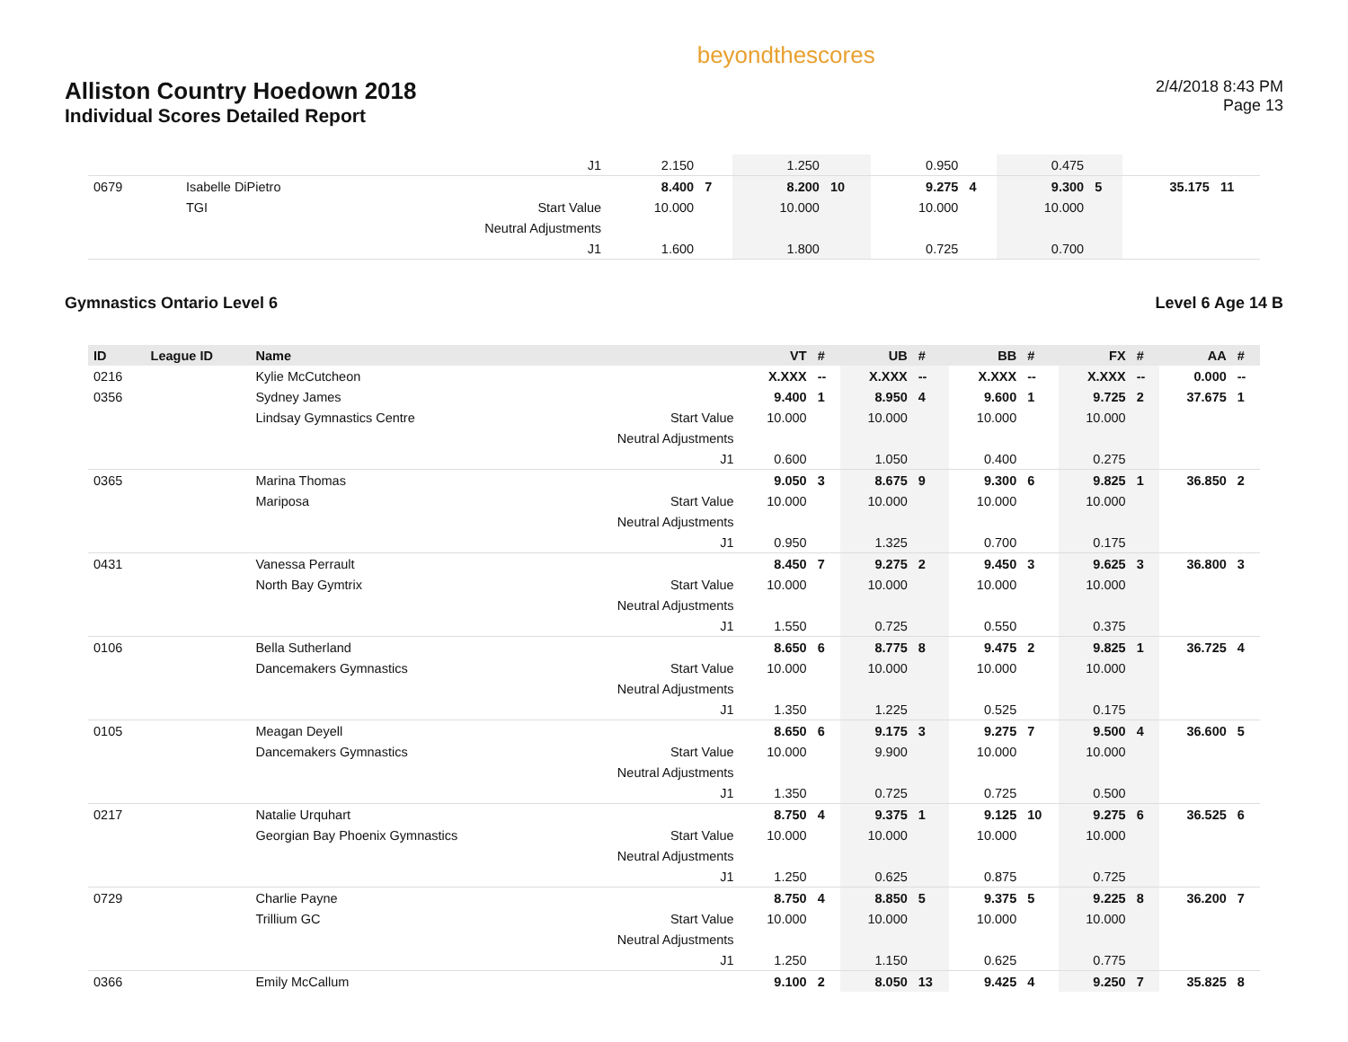Alliston Country Hoedown 2018
Individual Scores Detailed Report
beyondthescores
2/4/2018 8:43 PM
Page 13
| | | | J1 | 2.150 | | 1.250 | | 0.950 | | 0.475 | | | |
| 0679 | | Isabelle DiPietro | | 8.400 | 7 | 8.200 | 10 | 9.275 | 4 | 9.300 | 5 | 35.175 | 11 |
| | | TGI | Start Value | 10.000 | | 10.000 | | 10.000 | | 10.000 | | | |
| | | | Neutral Adjustments | | | | | | | | | | |
| | | | J1 | 1.600 | | 1.800 | | 0.725 | | 0.700 | | | |
Gymnastics Ontario Level 6 Level 6 Age 14 B
| ID | League ID | Name | | VT | # | UB | # | BB | # | FX | # | AA | # |
| --- | --- | --- | --- | --- | --- | --- | --- | --- | --- | --- | --- | --- | --- |
| 0216 | | Kylie McCutcheon | | X.XXX | -- | X.XXX | -- | X.XXX | -- | X.XXX | -- | 0.000 | -- |
| 0356 | | Sydney James | | 9.400 | 1 | 8.950 | 4 | 9.600 | 1 | 9.725 | 2 | 37.675 | 1 |
| | | Lindsay Gymnastics Centre | Start Value | 10.000 | | 10.000 | | 10.000 | | 10.000 | | | |
| | | | Neutral Adjustments | | | | | | | | | | |
| | | | J1 | 0.600 | | 1.050 | | 0.400 | | 0.275 | | | |
| 0365 | | Marina Thomas | | 9.050 | 3 | 8.675 | 9 | 9.300 | 6 | 9.825 | 1 | 36.850 | 2 |
| | | Mariposa | Start Value | 10.000 | | 10.000 | | 10.000 | | 10.000 | | | |
| | | | Neutral Adjustments | | | | | | | | | | |
| | | | J1 | 0.950 | | 1.325 | | 0.700 | | 0.175 | | | |
| 0431 | | Vanessa Perrault | | 8.450 | 7 | 9.275 | 2 | 9.450 | 3 | 9.625 | 3 | 36.800 | 3 |
| | | North Bay Gymtrix | Start Value | 10.000 | | 10.000 | | 10.000 | | 10.000 | | | |
| | | | Neutral Adjustments | | | | | | | | | | |
| | | | J1 | 1.550 | | 0.725 | | 0.550 | | 0.375 | | | |
| 0106 | | Bella Sutherland | | 8.650 | 6 | 8.775 | 8 | 9.475 | 2 | 9.825 | 1 | 36.725 | 4 |
| | | Dancemakers Gymnastics | Start Value | 10.000 | | 10.000 | | 10.000 | | 10.000 | | | |
| | | | Neutral Adjustments | | | | | | | | | | |
| | | | J1 | 1.350 | | 1.225 | | 0.525 | | 0.175 | | | |
| 0105 | | Meagan Deyell | | 8.650 | 6 | 9.175 | 3 | 9.275 | 7 | 9.500 | 4 | 36.600 | 5 |
| | | Dancemakers Gymnastics | Start Value | 10.000 | | 9.900 | | 10.000 | | 10.000 | | | |
| | | | Neutral Adjustments | | | | | | | | | | |
| | | | J1 | 1.350 | | 0.725 | | 0.725 | | 0.500 | | | |
| 0217 | | Natalie Urquhart | | 8.750 | 4 | 9.375 | 1 | 9.125 | 10 | 9.275 | 6 | 36.525 | 6 |
| | | Georgian Bay Phoenix Gymnastics | Start Value | 10.000 | | 10.000 | | 10.000 | | 10.000 | | | |
| | | | Neutral Adjustments | | | | | | | | | | |
| | | | J1 | 1.250 | | 0.625 | | 0.875 | | 0.725 | | | |
| 0729 | | Charlie Payne | | 8.750 | 4 | 8.850 | 5 | 9.375 | 5 | 9.225 | 8 | 36.200 | 7 |
| | | Trillium GC | Start Value | 10.000 | | 10.000 | | 10.000 | | 10.000 | | | |
| | | | Neutral Adjustments | | | | | | | | | | |
| | | | J1 | 1.250 | | 1.150 | | 0.625 | | 0.775 | | | |
| 0366 | | Emily McCallum | | 9.100 | 2 | 8.050 | 13 | 9.425 | 4 | 9.250 | 7 | 35.825 | 8 |